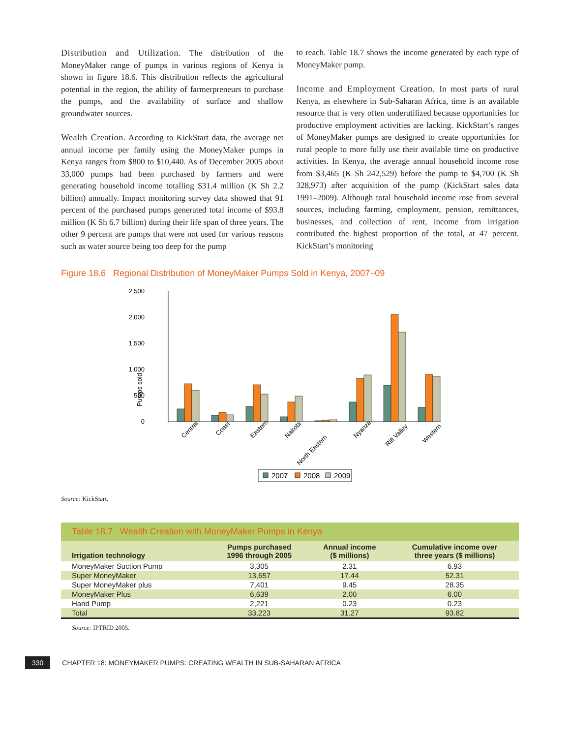Distribution and Utilization. The distribution of the MoneyMaker range of pumps in various regions of Kenya is shown in figure 18.6. This distribution reflects the agricultural potential in the region, the ability of farmerpreneurs to purchase the pumps, and the availability of surface and shallow groundwater sources.
Wealth Creation. According to KickStart data, the average net annual income per family using the MoneyMaker pumps in Kenya ranges from $800 to $10,440. As of December 2005 about 33,000 pumps had been purchased by farmers and were generating household income totalling $31.4 million (K Sh 2.2 billion) annually. Impact monitoring survey data showed that 91 percent of the purchased pumps generated total income of $93.8 million (K Sh 6.7 billion) during their life span of three years. The other 9 percent are pumps that were not used for various reasons such as water source being too deep for the pump
to reach. Table 18.7 shows the income generated by each type of MoneyMaker pump.
Income and Employment Creation. In most parts of rural Kenya, as elsewhere in Sub-Saharan Africa, time is an available resource that is very often underutilized because opportunities for productive employment activities are lacking. KickStart’s ranges of MoneyMaker pumps are designed to create opportunities for rural people to more fully use their available time on productive activities. In Kenya, the average annual household income rose from $3,465 (K Sh 242,529) before the pump to $4,700 (K Sh 328,973) after acquisition of the pump (KickStart sales data 1991–2009). Although total household income rose from several sources, including farming, employment, pension, remittances, businesses, and collection of rent, income from irrigation contributed the highest proportion of the total, at 47 percent. KickStart’s monitoring
Figure 18.6 Regional Distribution of MoneyMaker Pumps Sold in Kenya, 2007–09
2,500
2,000
1,500
1,000
500
0
Pumps sold
Central
Coast
Eastern
Nairobi
North Eastern
Nyanza
Rift Valley
Western
2007
2008
2009
Source: KickStart.
Table 18.7 Wealth Creation with MoneyMaker Pumps in Kenya
| Irrigation technology | Pumps purchased 1996 through 2005 | Annual income ($ millions) | Cumulative income over three years ($ millions) |
| --- | --- | --- | --- |
| MoneyMaker Suction Pump | 3,305 | 2.31 | 6.93 |
| Super MoneyMaker | 13,657 | 17.44 | 52.31 |
| Super MoneyMaker plus | 7,401 | 9.45 | 28.35 |
| MoneyMaker Plus | 6,639 | 2.00 | 6.00 |
| Hand Pump | 2,221 | 0.23 | 0.23 |
| Total | 33,223 | 31.27 | 93.82 |
Source: IPTRID 2005.
330 CHAPTER 18: MONEYMAKER PUMPS: CREATING WEALTH IN SUB-SAHARAN AFRICA